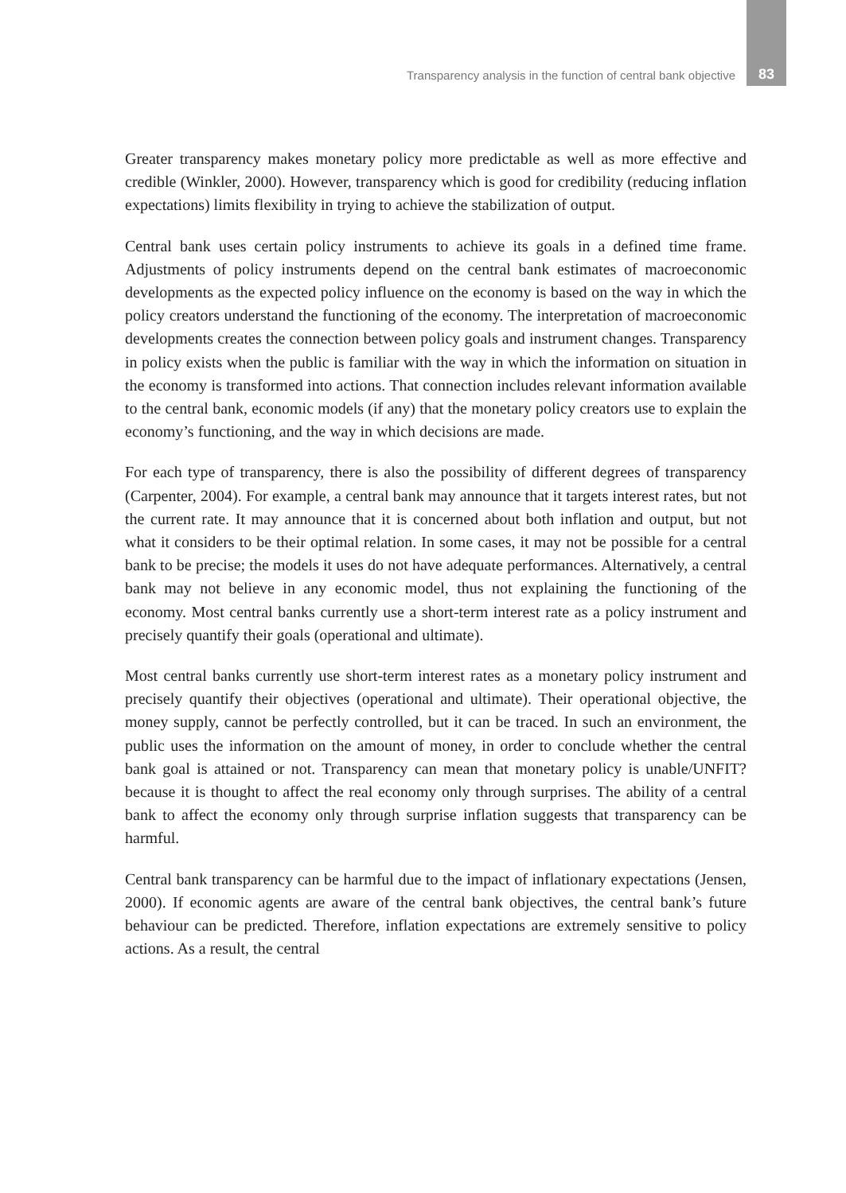Transparency analysis in the function of central bank objective 83
Greater transparency makes monetary policy more predictable as well as more effective and credible (Winkler, 2000). However, transparency which is good for credibility (reducing inflation expectations) limits flexibility in trying to achieve the stabilization of output.
Central bank uses certain policy instruments to achieve its goals in a defined time frame. Adjustments of policy instruments depend on the central bank estimates of macroeconomic developments as the expected policy influence on the economy is based on the way in which the policy creators understand the functioning of the economy. The interpretation of macroeconomic developments creates the connection between policy goals and instrument changes. Transparency in policy exists when the public is familiar with the way in which the information on situation in the economy is transformed into actions. That connection includes relevant information available to the central bank, economic models (if any) that the monetary policy creators use to explain the economy’s functioning, and the way in which decisions are made.
For each type of transparency, there is also the possibility of different degrees of transparency (Carpenter, 2004). For example, a central bank may announce that it targets interest rates, but not the current rate. It may announce that it is concerned about both inflation and output, but not what it considers to be their optimal relation. In some cases, it may not be possible for a central bank to be precise; the models it uses do not have adequate performances. Alternatively, a central bank may not believe in any economic model, thus not explaining the functioning of the economy. Most central banks currently use a short-term interest rate as a policy instrument and precisely quantify their goals (operational and ultimate).
Most central banks currently use short-term interest rates as a monetary policy instrument and precisely quantify their objectives (operational and ultimate). Their operational objective, the money supply, cannot be perfectly controlled, but it can be traced. In such an environment, the public uses the information on the amount of money, in order to conclude whether the central bank goal is attained or not. Transparency can mean that monetary policy is unable/UNFIT? because it is thought to affect the real economy only through surprises. The ability of a central bank to affect the economy only through surprise inflation suggests that transparency can be harmful.
Central bank transparency can be harmful due to the impact of inflationary expectations (Jensen, 2000). If economic agents are aware of the central bank objectives, the central bank’s future behaviour can be predicted. Therefore, inflation expectations are extremely sensitive to policy actions. As a result, the central